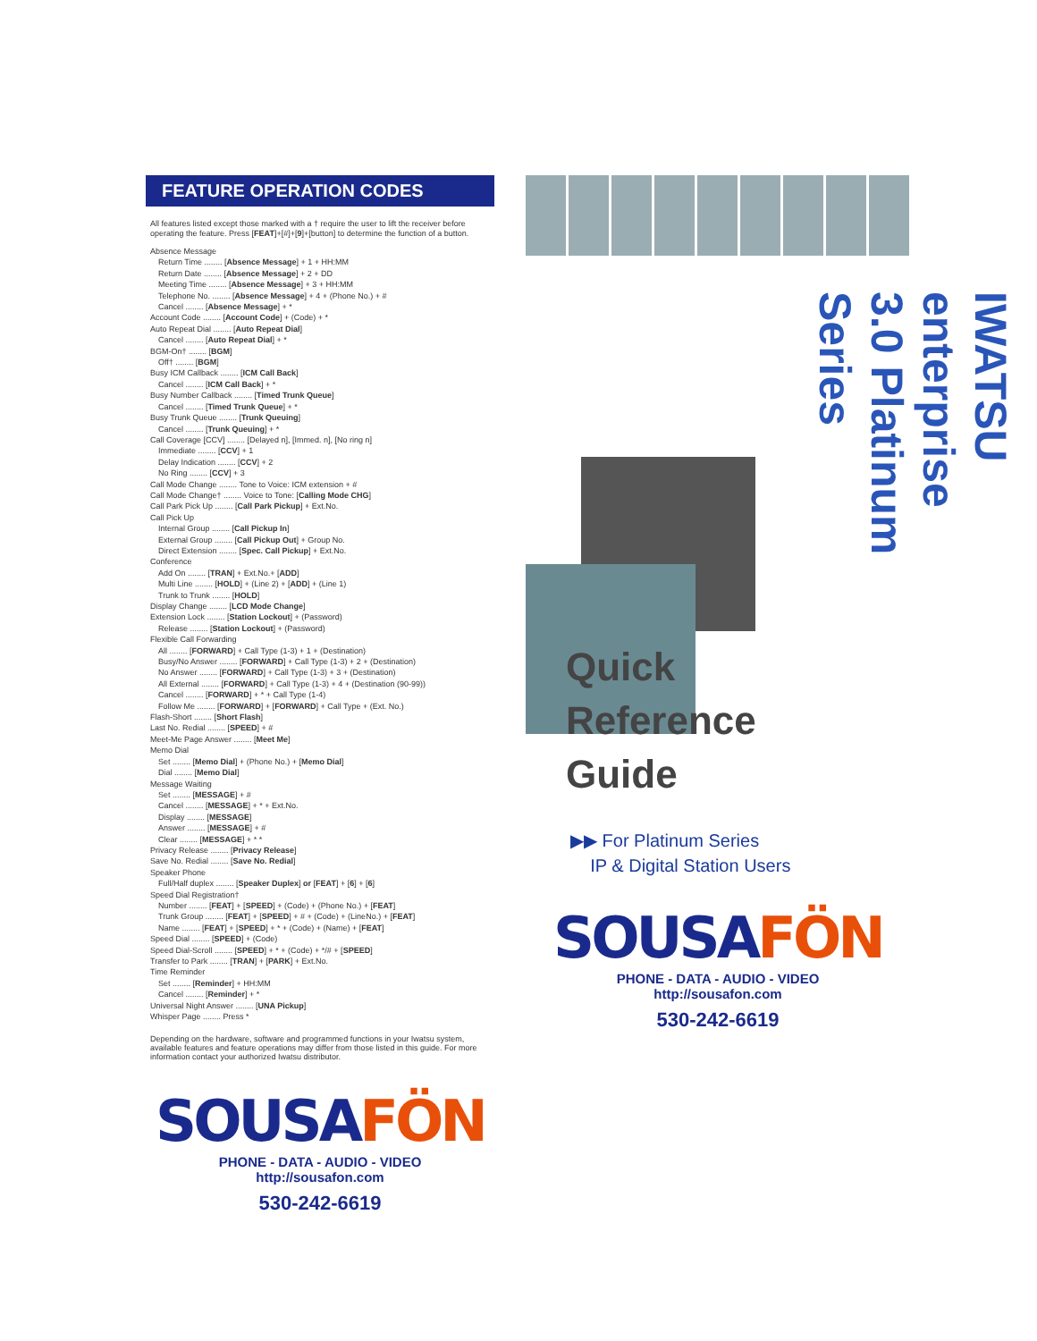FEATURE OPERATION CODES
All features listed except those marked with a † require the user to lift the receiver before operating the feature. Press [FEAT]+[#]+[9]+[button] to determine the function of a button.
Absence Message
Return Time ........ [Absence Message] + 1 + HH:MM
Return Date ........ [Absence Message] + 2 + DD
Meeting Time ........ [Absence Message] + 3 + HH:MM
Telephone No. ........ [Absence Message] + 4 + (Phone No.) + #
Cancel ........ [Absence Message] + *
Account Code ........ [Account Code] + (Code) + *
Auto Repeat Dial ........ [Auto Repeat Dial]
Cancel ........ [Auto Repeat Dial] + *
BGM-On† ........ [BGM]
Off† ........ [BGM]
Busy ICM Callback ........ [ICM Call Back]
Cancel ........ [ICM Call Back] + *
Busy Number Callback ........ [Timed Trunk Queue]
Cancel ........ [Timed Trunk Queue] + *
Busy Trunk Queue ........ [Trunk Queuing]
Cancel ........ [Trunk Queuing] + *
Call Coverage [CCV] ........ [Delayed n], [Immed. n], [No ring n]
Immediate ........ [CCV] + 1
Delay Indication ........ [CCV] + 2
No Ring ........ [CCV] + 3
Call Mode Change ........ Tone to Voice: ICM extension + #
Call Mode Change† ........ Voice to Tone: [Calling Mode CHG]
Call Park Pick Up ........ [Call Park Pickup] + Ext.No.
Call Pick Up
Internal Group ........ [Call Pickup In]
External Group ........ [Call Pickup Out] + Group No.
Direct Extension ........ [Spec. Call Pickup] + Ext.No.
Conference
Add On ........ [TRAN] + Ext.No.+ [ADD]
Multi Line ........ [HOLD] + (Line 2) + [ADD] + (Line 1)
Trunk to Trunk ........ [HOLD]
Display Change ........ [LCD Mode Change]
Extension Lock ........ [Station Lockout] + (Password)
Release ........ [Station Lockout] + (Password)
Flexible Call Forwarding
All ........ [FORWARD] + Call Type (1-3) + 1 + (Destination)
Busy/No Answer ........ [FORWARD] + Call Type (1-3) + 2 + (Destination)
No Answer ........ [FORWARD] + Call Type (1-3) + 3 + (Destination)
All External ........ [FORWARD] + Call Type (1-3) + 4 + (Destination (90-99))
Cancel ........ [FORWARD] + * + Call Type (1-4)
Follow Me ........ [FORWARD] + [FORWARD] + Call Type + (Ext. No.)
Flash-Short ........ [Short Flash]
Last No. Redial ........ [SPEED] + #
Meet-Me Page Answer ........ [Meet Me]
Memo Dial
Set ........ [Memo Dial] + (Phone No.) + [Memo Dial]
Dial ........ [Memo Dial]
Message Waiting
Set ........ [MESSAGE] + #
Cancel ........ [MESSAGE] + * + Ext.No.
Display ........ [MESSAGE]
Answer ........ [MESSAGE] + #
Clear ........ [MESSAGE] + * *
Privacy Release ........ [Privacy Release]
Save No. Redial ........ [Save No. Redial]
Speaker Phone
Full/Half duplex ........ [Speaker Duplex] or [FEAT] + [6] + [6]
Speed Dial Registration†
Number ........ [FEAT] + [SPEED] + (Code) + (Phone No.) + [FEAT]
Trunk Group ........ [FEAT] + [SPEED] + # + (Code) + (LineNo.) + [FEAT]
Name ........ [FEAT] + [SPEED] + * + (Code) + (Name) + [FEAT]
Speed Dial ........ [SPEED] + (Code)
Speed Dial-Scroll ........ [SPEED] + * + (Code) + */# + [SPEED]
Transfer to Park ........ [TRAN] + [PARK] + Ext.No.
Time Reminder
Set ........ [Reminder] + HH:MM
Cancel ........ [Reminder] + *
Universal Night Answer ........ [UNA Pickup]
Whisper Page ........ Press *
Depending on the hardware, software and programmed functions in your Iwatsu system, available features and feature operations may differ from those listed in this guide. For more information contact your authorized Iwatsu distributor.
SOUSAFÖN
PHONE - DATA - AUDIO - VIDEO
http://sousafon.com
530-242-6619
IWATSU enterprise 3.0 Platinum Series
Quick
Reference
Guide
▶▶ For Platinum Series
IP & Digital Station Users
SOUSAFÖN
PHONE - DATA - AUDIO - VIDEO
http://sousafon.com
530-242-6619